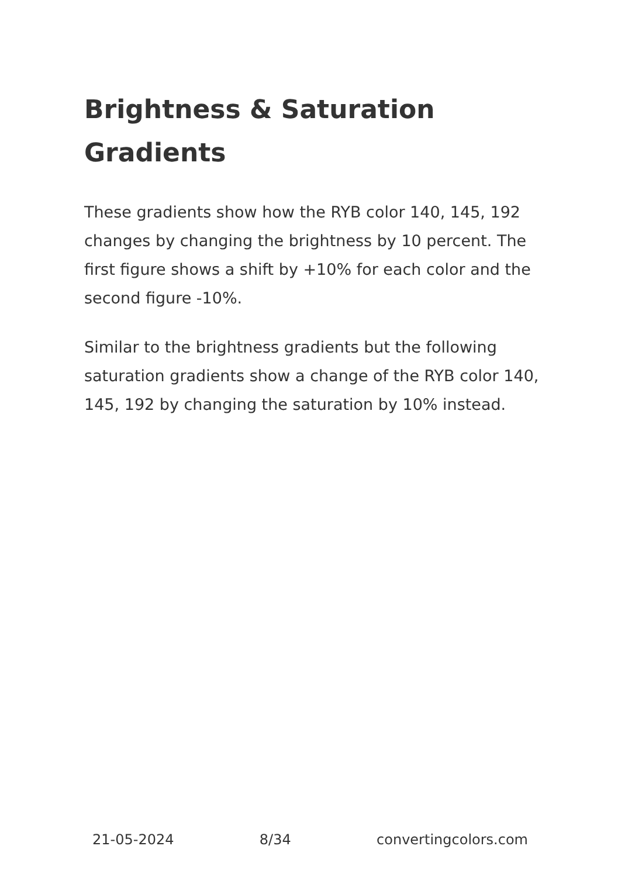Brightness & Saturation Gradients
These gradients show how the RYB color 140, 145, 192 changes by changing the brightness by 10 percent. The first figure shows a shift by +10% for each color and the second figure -10%.
Similar to the brightness gradients but the following saturation gradients show a change of the RYB color 140, 145, 192 by changing the saturation by 10% instead.
21-05-2024 8/34 convertingcolors.com